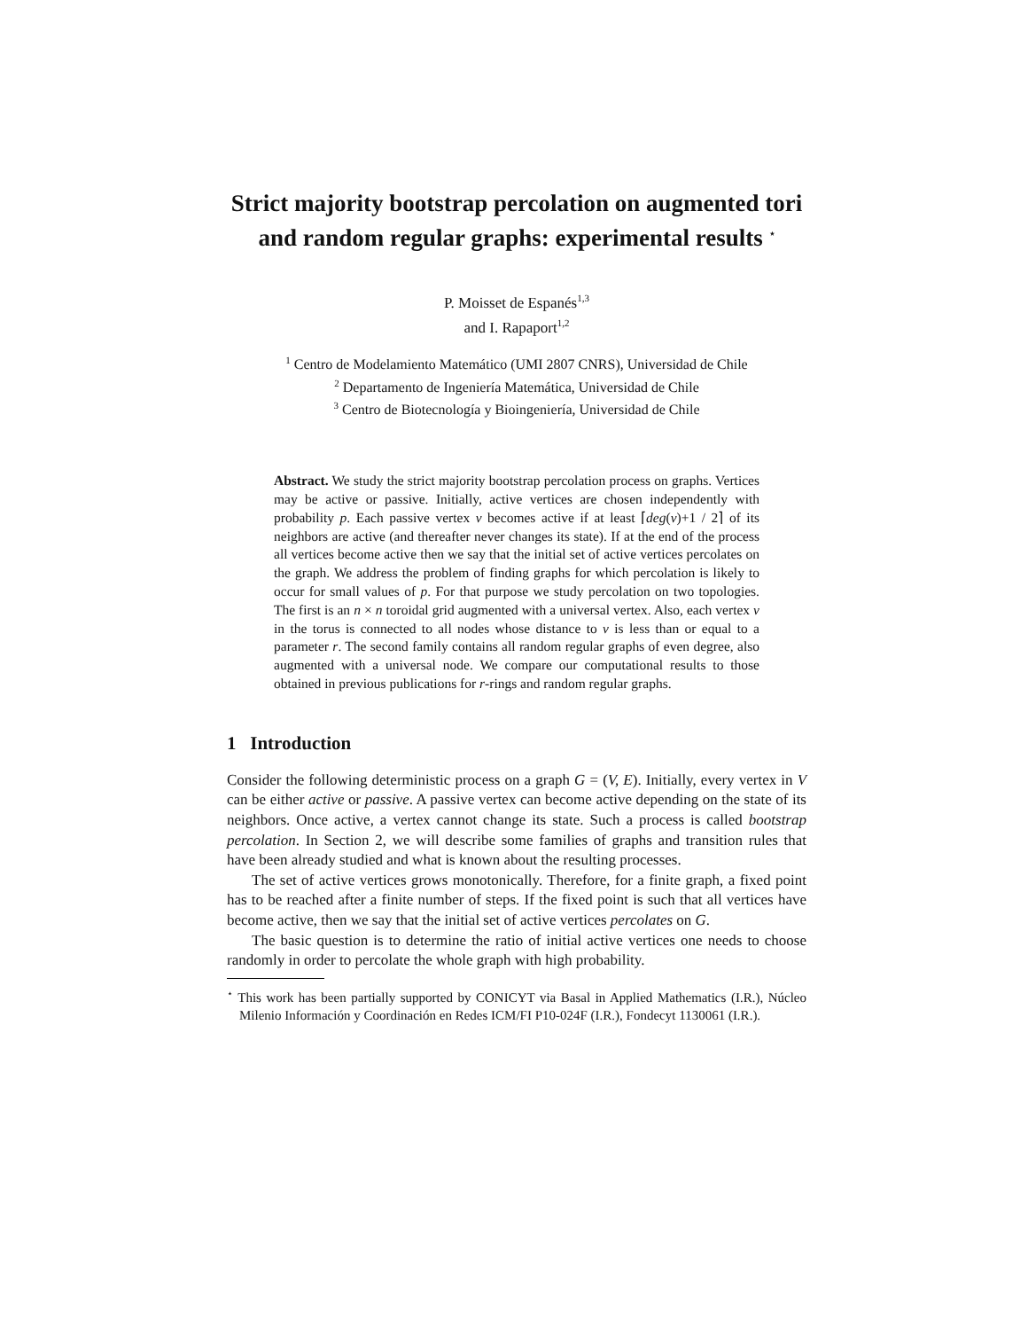Strict majority bootstrap percolation on augmented tori and random regular graphs: experimental results <sup>⋆</sup>
P. Moisset de Espanés<sup>1,3</sup>
and I. Rapaport<sup>1,2</sup>
<sup>1</sup> Centro de Modelamiento Matemático (UMI 2807 CNRS), Universidad de Chile
<sup>2</sup> Departamento de Ingeniería Matemática, Universidad de Chile
<sup>3</sup> Centro de Biotecnología y Bioingeniería, Universidad de Chile
Abstract. We study the strict majority bootstrap percolation process on graphs. Vertices may be active or passive. Initially, active vertices are chosen independently with probability p. Each passive vertex v becomes active if at least ⌈deg(v)+1 / 2⌉ of its neighbors are active (and thereafter never changes its state). If at the end of the process all vertices become active then we say that the initial set of active vertices percolates on the graph. We address the problem of finding graphs for which percolation is likely to occur for small values of p. For that purpose we study percolation on two topologies. The first is an n × n toroidal grid augmented with a universal vertex. Also, each vertex v in the torus is connected to all nodes whose distance to v is less than or equal to a parameter r. The second family contains all random regular graphs of even degree, also augmented with a universal node. We compare our computational results to those obtained in previous publications for r-rings and random regular graphs.
1 Introduction
Consider the following deterministic process on a graph G = (V, E). Initially, every vertex in V can be either active or passive. A passive vertex can become active depending on the state of its neighbors. Once active, a vertex cannot change its state. Such a process is called bootstrap percolation. In Section 2, we will describe some families of graphs and transition rules that have been already studied and what is known about the resulting processes.
The set of active vertices grows monotonically. Therefore, for a finite graph, a fixed point has to be reached after a finite number of steps. If the fixed point is such that all vertices have become active, then we say that the initial set of active vertices percolates on G.
The basic question is to determine the ratio of initial active vertices one needs to choose randomly in order to percolate the whole graph with high probability.
<sup>⋆</sup> This work has been partially supported by CONICYT via Basal in Applied Mathematics (I.R.), Núcleo Milenio Información y Coordinación en Redes ICM/FI P10-024F (I.R.), Fondecyt 1130061 (I.R.).